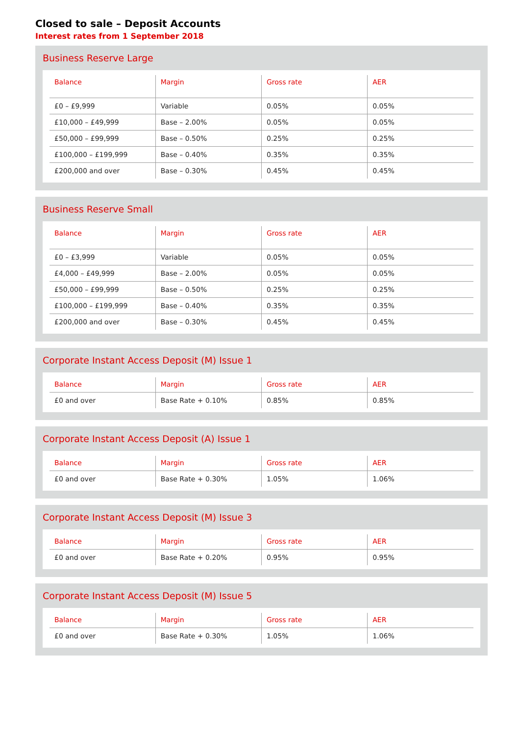Closed to sale – Deposit Accounts
Interest rates from 1 September 2018
Business Reserve Large
| Balance | Margin | Gross rate | AER |
| --- | --- | --- | --- |
| £0 – £9,999 | Variable | 0.05% | 0.05% |
| £10,000 – £49,999 | Base – 2.00% | 0.05% | 0.05% |
| £50,000 – £99,999 | Base – 0.50% | 0.25% | 0.25% |
| £100,000 – £199,999 | Base – 0.40% | 0.35% | 0.35% |
| £200,000 and over | Base – 0.30% | 0.45% | 0.45% |
Business Reserve Small
| Balance | Margin | Gross rate | AER |
| --- | --- | --- | --- |
| £0 – £3,999 | Variable | 0.05% | 0.05% |
| £4,000 – £49,999 | Base – 2.00% | 0.05% | 0.05% |
| £50,000 – £99,999 | Base – 0.50% | 0.25% | 0.25% |
| £100,000 – £199,999 | Base – 0.40% | 0.35% | 0.35% |
| £200,000 and over | Base – 0.30% | 0.45% | 0.45% |
Corporate Instant Access Deposit (M) Issue 1
| Balance | Margin | Gross rate | AER |
| --- | --- | --- | --- |
| £0 and over | Base Rate + 0.10% | 0.85% | 0.85% |
Corporate Instant Access Deposit (A) Issue 1
| Balance | Margin | Gross rate | AER |
| --- | --- | --- | --- |
| £0 and over | Base Rate + 0.30% | 1.05% | 1.06% |
Corporate Instant Access Deposit (M) Issue 3
| Balance | Margin | Gross rate | AER |
| --- | --- | --- | --- |
| £0 and over | Base Rate + 0.20% | 0.95% | 0.95% |
Corporate Instant Access Deposit (M) Issue 5
| Balance | Margin | Gross rate | AER |
| --- | --- | --- | --- |
| £0 and over | Base Rate + 0.30% | 1.05% | 1.06% |